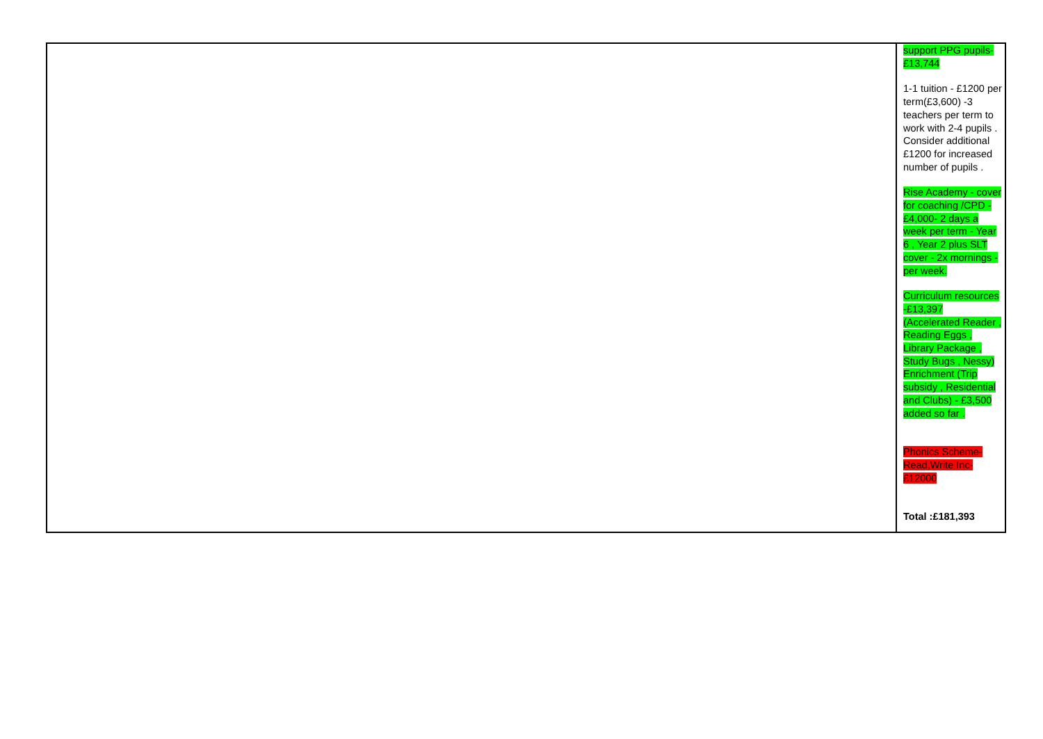| | support PPG pupils-£13,744 1-1 tuition - £1200 per term(£3,600) -3 teachers per term to work with 2-4 pupils . Consider additional £1200 for increased number of pupils . Rise Academy - cover for coaching /CPD - £4,000- 2 days a week per term - Year 6 , Year 2 plus SLT cover - 2x mornings - per week. Curriculum resources -£13,397 (Accelerated Reader , Reading Eggs , Library Package , Study Bugs , Nessy) Enrichment (Trip subsidy , Residential and Clubs) - £3,500 added so far . Phonics Scheme- Read,Write Inc- £12000 Total :£181,393 |